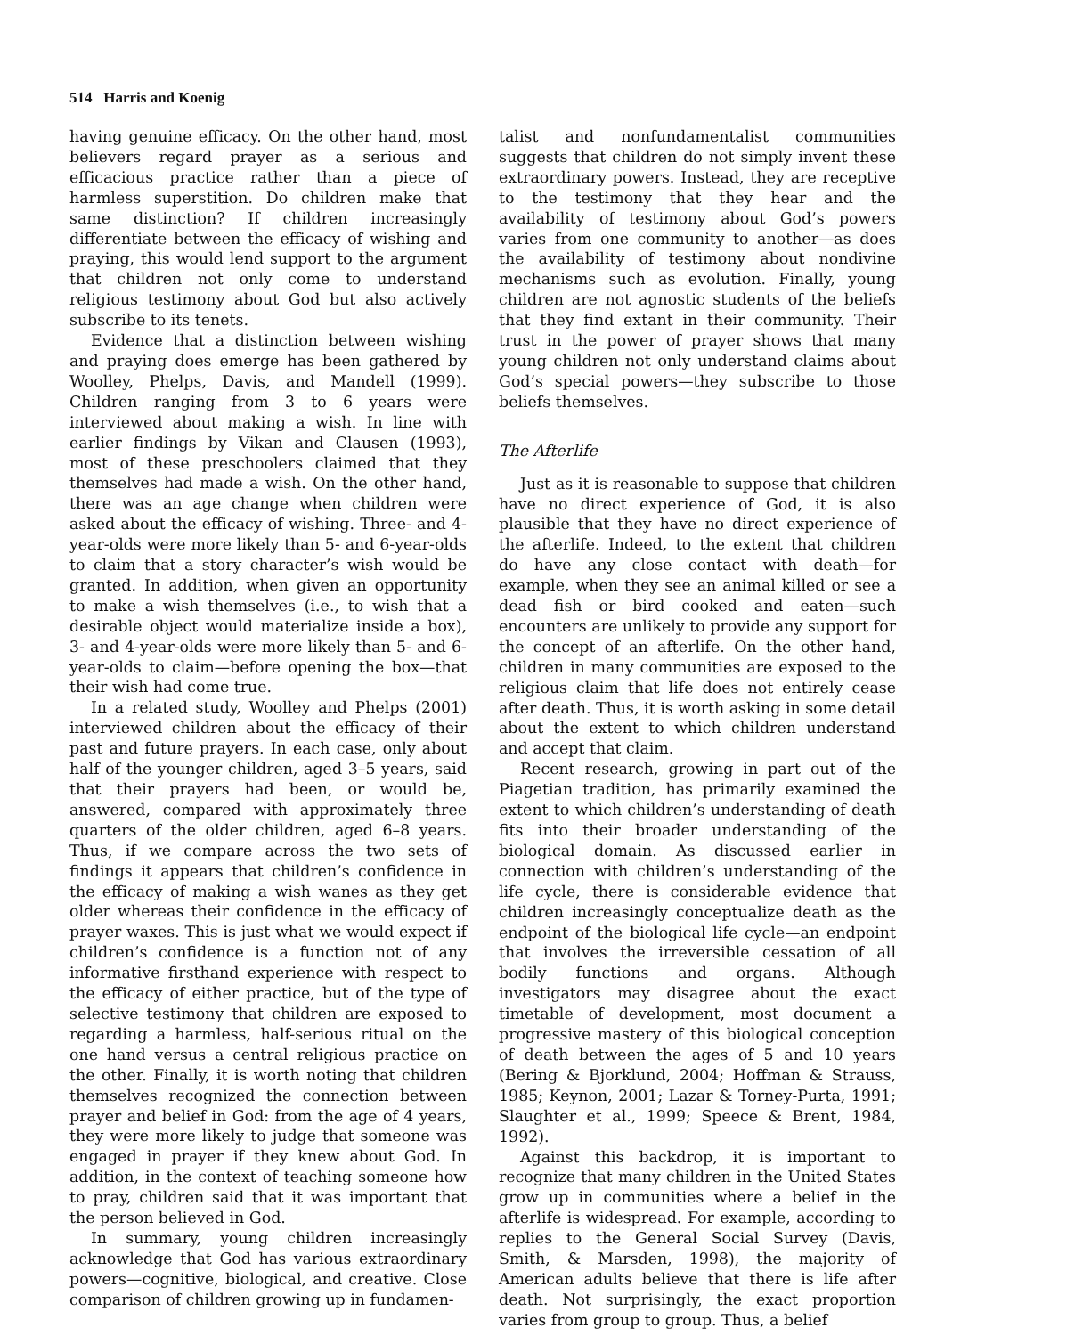514 Harris and Koenig
having genuine efficacy. On the other hand, most believers regard prayer as a serious and efficacious practice rather than a piece of harmless superstition. Do children make that same distinction? If children increasingly differentiate between the efficacy of wishing and praying, this would lend support to the argument that children not only come to understand religious testimony about God but also actively subscribe to its tenets.
Evidence that a distinction between wishing and praying does emerge has been gathered by Woolley, Phelps, Davis, and Mandell (1999). Children ranging from 3 to 6 years were interviewed about making a wish. In line with earlier findings by Vikan and Clausen (1993), most of these preschoolers claimed that they themselves had made a wish. On the other hand, there was an age change when children were asked about the efficacy of wishing. Three- and 4-year-olds were more likely than 5- and 6-year-olds to claim that a story character’s wish would be granted. In addition, when given an opportunity to make a wish themselves (i.e., to wish that a desirable object would materialize inside a box), 3- and 4-year-olds were more likely than 5- and 6-year-olds to claim—before opening the box—that their wish had come true.
In a related study, Woolley and Phelps (2001) interviewed children about the efficacy of their past and future prayers. In each case, only about half of the younger children, aged 3–5 years, said that their prayers had been, or would be, answered, compared with approximately three quarters of the older children, aged 6–8 years. Thus, if we compare across the two sets of findings it appears that children’s confidence in the efficacy of making a wish wanes as they get older whereas their confidence in the efficacy of prayer waxes. This is just what we would expect if children’s confidence is a function not of any informative firsthand experience with respect to the efficacy of either practice, but of the type of selective testimony that children are exposed to regarding a harmless, half-serious ritual on the one hand versus a central religious practice on the other. Finally, it is worth noting that children themselves recognized the connection between prayer and belief in God: from the age of 4 years, they were more likely to judge that someone was engaged in prayer if they knew about God. In addition, in the context of teaching someone how to pray, children said that it was important that the person believed in God.
In summary, young children increasingly acknowledge that God has various extraordinary powers—cognitive, biological, and creative. Close comparison of children growing up in fundamen-
talist and nonfundamentalist communities suggests that children do not simply invent these extraordinary powers. Instead, they are receptive to the testimony that they hear and the availability of testimony about God’s powers varies from one community to another—as does the availability of testimony about nondivine mechanisms such as evolution. Finally, young children are not agnostic students of the beliefs that they find extant in their community. Their trust in the power of prayer shows that many young children not only understand claims about God’s special powers—they subscribe to those beliefs themselves.
The Afterlife
Just as it is reasonable to suppose that children have no direct experience of God, it is also plausible that they have no direct experience of the afterlife. Indeed, to the extent that children do have any close contact with death—for example, when they see an animal killed or see a dead fish or bird cooked and eaten—such encounters are unlikely to provide any support for the concept of an afterlife. On the other hand, children in many communities are exposed to the religious claim that life does not entirely cease after death. Thus, it is worth asking in some detail about the extent to which children understand and accept that claim.
Recent research, growing in part out of the Piagetian tradition, has primarily examined the extent to which children’s understanding of death fits into their broader understanding of the biological domain. As discussed earlier in connection with children’s understanding of the life cycle, there is considerable evidence that children increasingly conceptualize death as the endpoint of the biological life cycle—an endpoint that involves the irreversible cessation of all bodily functions and organs. Although investigators may disagree about the exact timetable of development, most document a progressive mastery of this biological conception of death between the ages of 5 and 10 years (Bering & Bjorklund, 2004; Hoffman & Strauss, 1985; Keynon, 2001; Lazar & Torney-Purta, 1991; Slaughter et al., 1999; Speece & Brent, 1984, 1992).
Against this backdrop, it is important to recognize that many children in the United States grow up in communities where a belief in the afterlife is widespread. For example, according to replies to the General Social Survey (Davis, Smith, & Marsden, 1998), the majority of American adults believe that there is life after death. Not surprisingly, the exact proportion varies from group to group. Thus, a belief